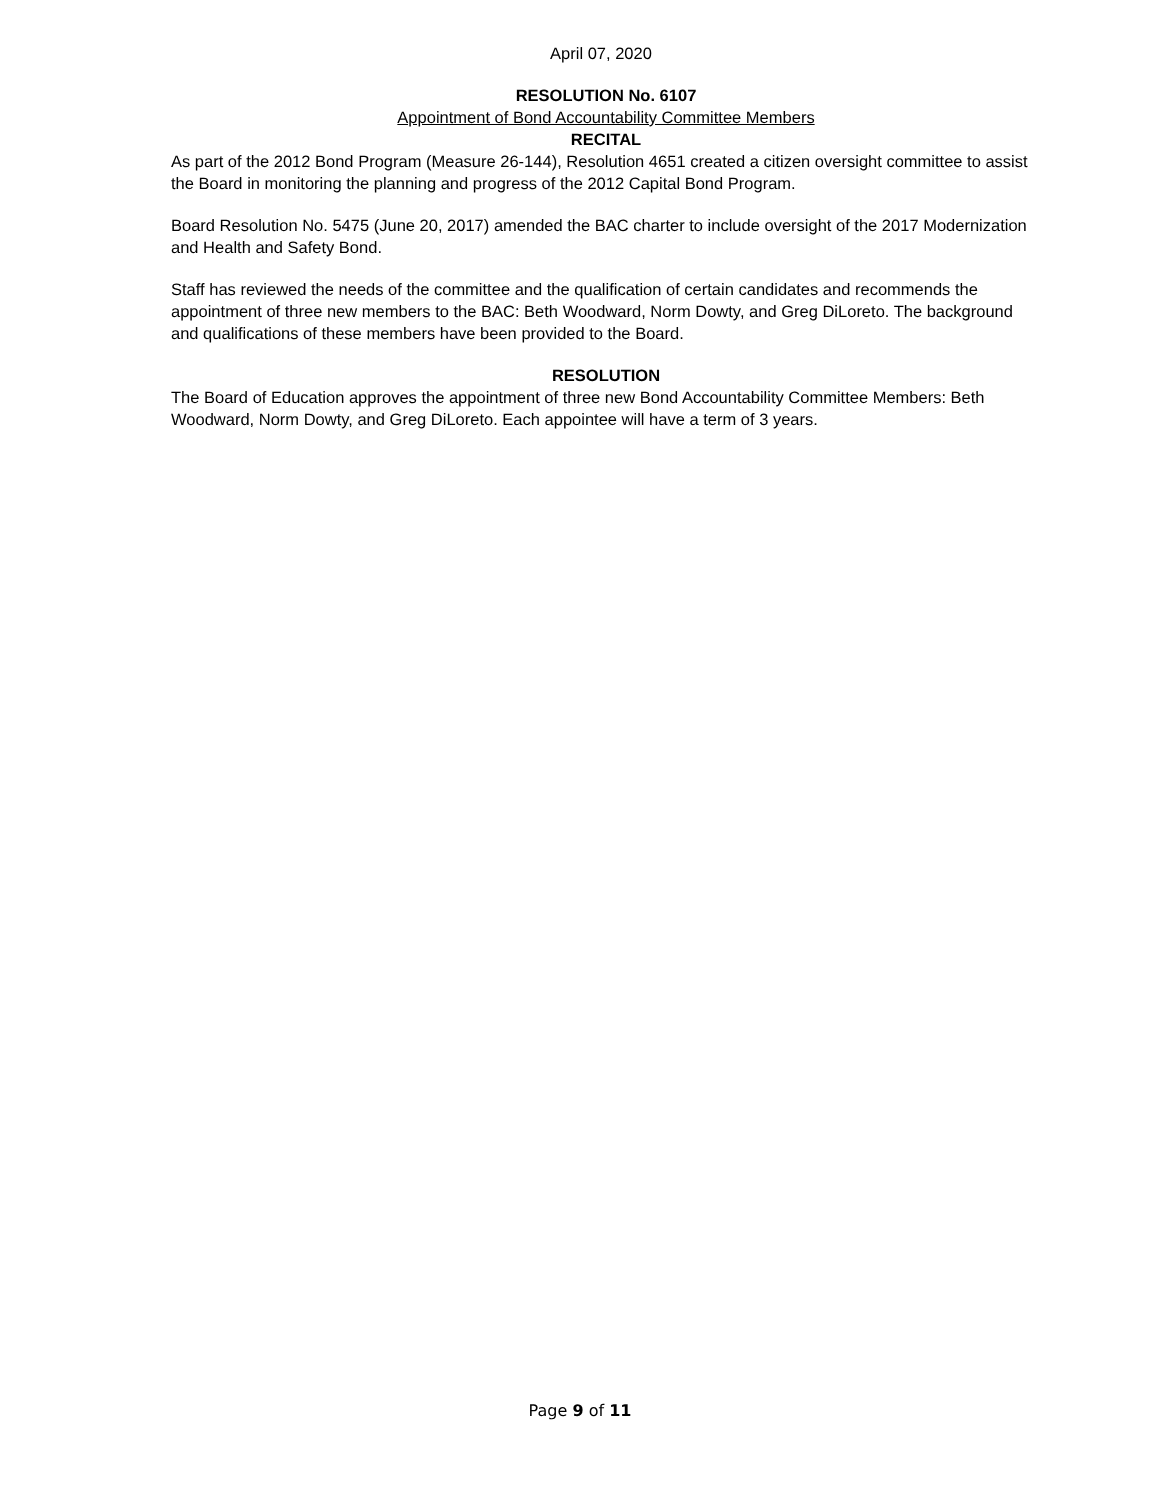April 07, 2020
RESOLUTION No. 6107
Appointment of Bond Accountability Committee Members
RECITAL
As part of the 2012 Bond Program (Measure 26-144), Resolution 4651 created a citizen oversight committee to assist the Board in monitoring the planning and progress of the 2012 Capital Bond Program.
Board Resolution No. 5475 (June 20, 2017) amended the BAC charter to include oversight of the 2017 Modernization and Health and Safety Bond.
Staff has reviewed the needs of the committee and the qualification of certain candidates and recommends the appointment of three new members to the BAC: Beth Woodward, Norm Dowty, and Greg DiLoreto. The background and qualifications of these members have been provided to the Board.
RESOLUTION
The Board of Education approves the appointment of three new Bond Accountability Committee Members: Beth Woodward, Norm Dowty, and Greg DiLoreto. Each appointee will have a term of 3 years.
Page 9 of 11